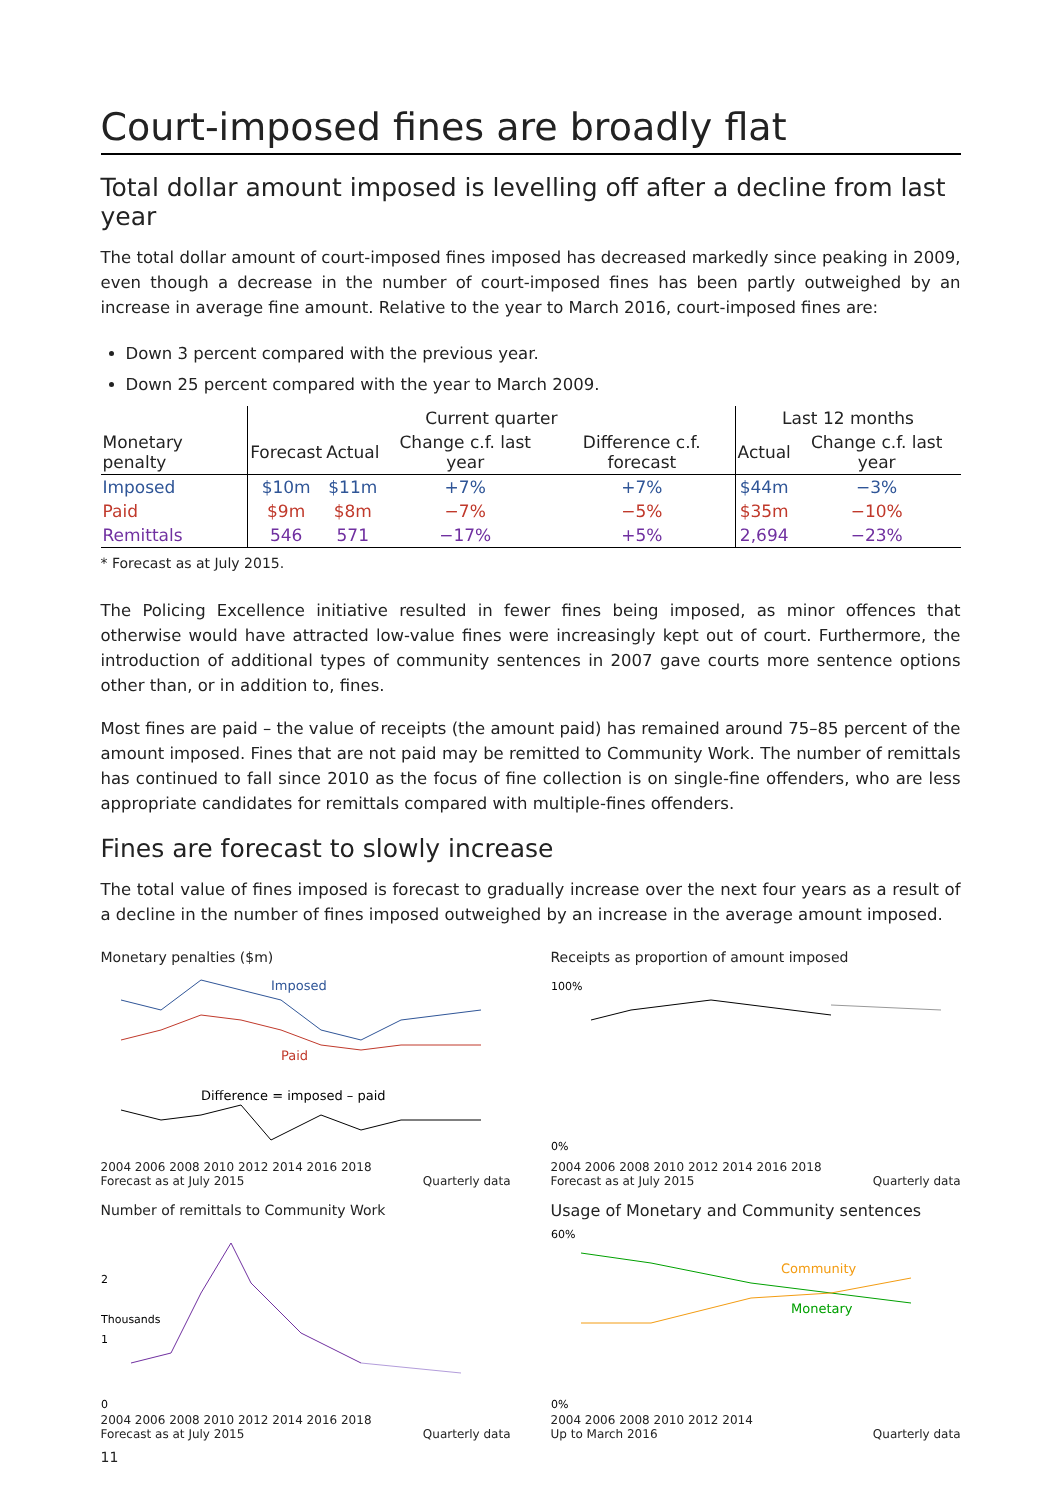Court-imposed fines are broadly flat
Total dollar amount imposed is levelling off after a decline from last year
The total dollar amount of court-imposed fines imposed has decreased markedly since peaking in 2009, even though a decrease in the number of court-imposed fines has been partly outweighed by an increase in average fine amount. Relative to the year to March 2016, court-imposed fines are:
Down 3 percent compared with the previous year.
Down 25 percent compared with the year to March 2009.
| | Current quarter | | | | Last 12 months | |
| --- | --- | --- | --- | --- | --- | --- |
| Monetary penalty | Forecast | Actual | Change c.f. last year | Difference c.f. forecast | Actual | Change c.f. last year |
| Imposed | $10m | $11m | +7% | +7% | $44m | −3% |
| Paid | $9m | $8m | −7% | −5% | $35m | −10% |
| Remittals | 546 | 571 | −17% | +5% | 2,694 | −23% |
* Forecast as at July 2015.
The Policing Excellence initiative resulted in fewer fines being imposed, as minor offences that otherwise would have attracted low-value fines were increasingly kept out of court. Furthermore, the introduction of additional types of community sentences in 2007 gave courts more sentence options other than, or in addition to, fines.
Most fines are paid – the value of receipts (the amount paid) has remained around 75–85 percent of the amount imposed. Fines that are not paid may be remitted to Community Work. The number of remittals has continued to fall since 2010 as the focus of fine collection is on single-fine offenders, who are less appropriate candidates for remittals compared with multiple-fines offenders.
Fines are forecast to slowly increase
The total value of fines imposed is forecast to gradually increase over the next four years as a result of a decline in the number of fines imposed outweighed by an increase in the average amount imposed.
Monetary penalties ($m)
Imposed
Paid
Difference = imposed – paid
2004 2006 2008 2010 2012 2014 2016 2018
Forecast as at July 2015 Quarterly data
Receipts as proportion of amount imposed
100%
0%
2004 2006 2008 2010 2012 2014 2016 2018
Forecast as at July 2015 Quarterly data
Number of remittals to Community Work
2
1
0
Thousands
2004 2006 2008 2010 2012 2014 2016 2018
Forecast as at July 2015 Quarterly data
Usage of Monetary and Community sentences
Community
Monetary
60%
0%
2004 2006 2008 2010 2012 2014
Up to March 2016 Quarterly data
11